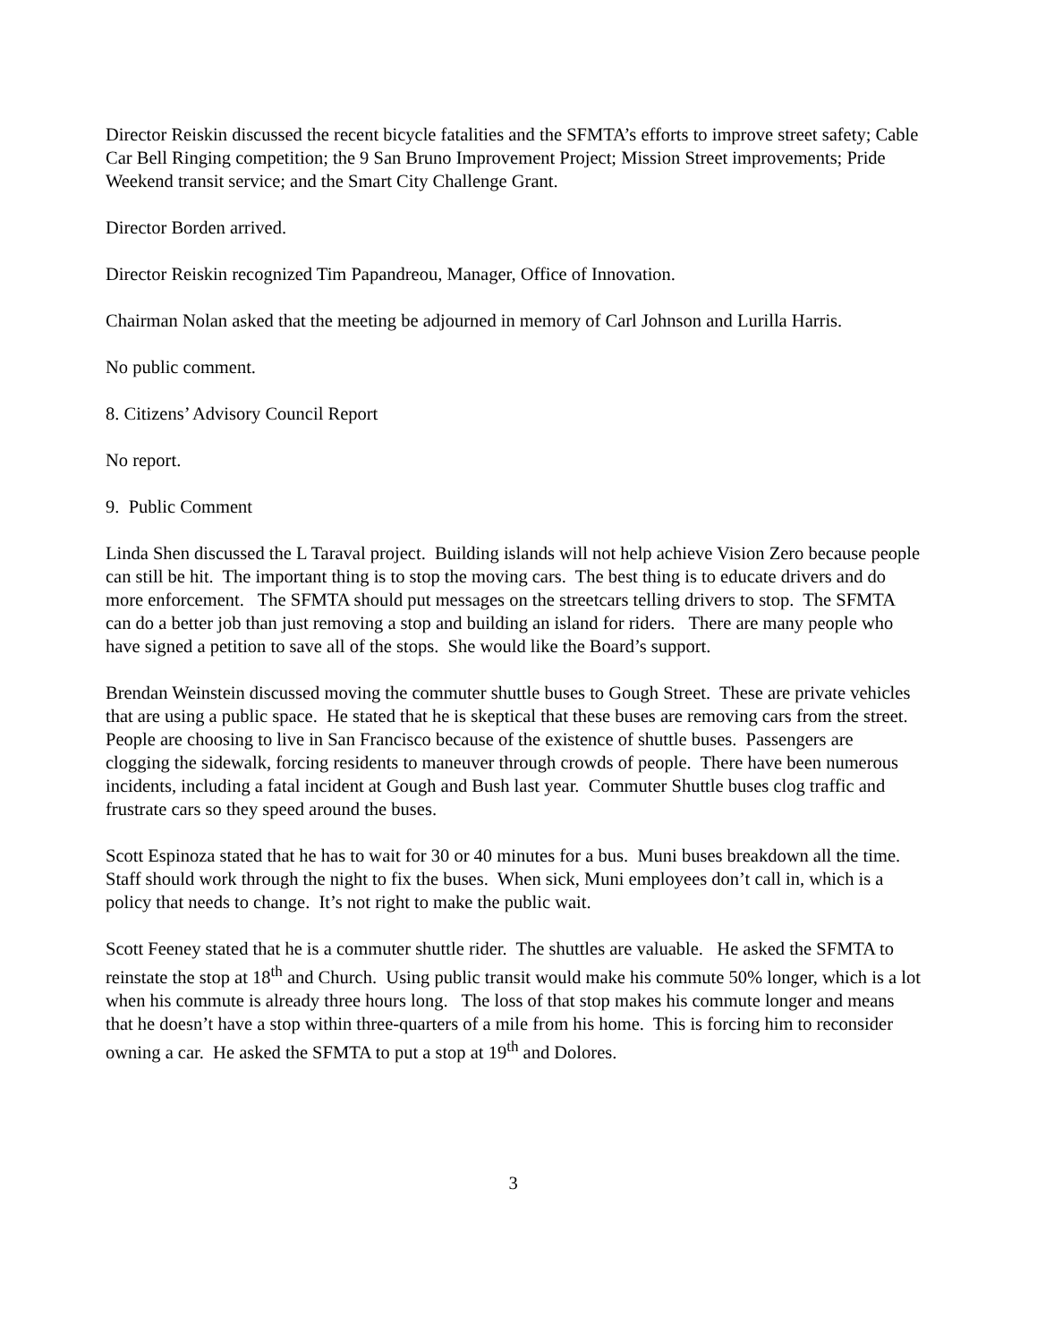Director Reiskin discussed the recent bicycle fatalities and the SFMTA’s efforts to improve street safety; Cable Car Bell Ringing competition; the 9 San Bruno Improvement Project; Mission Street improvements; Pride Weekend transit service; and the Smart City Challenge Grant.
Director Borden arrived.
Director Reiskin recognized Tim Papandreou, Manager, Office of Innovation.
Chairman Nolan asked that the meeting be adjourned in memory of Carl Johnson and Lurilla Harris.
No public comment.
8. Citizens’ Advisory Council Report
No report.
9. Public Comment
Linda Shen discussed the L Taraval project. Building islands will not help achieve Vision Zero because people can still be hit. The important thing is to stop the moving cars. The best thing is to educate drivers and do more enforcement. The SFMTA should put messages on the streetcars telling drivers to stop. The SFMTA can do a better job than just removing a stop and building an island for riders. There are many people who have signed a petition to save all of the stops. She would like the Board’s support.
Brendan Weinstein discussed moving the commuter shuttle buses to Gough Street. These are private vehicles that are using a public space. He stated that he is skeptical that these buses are removing cars from the street. People are choosing to live in San Francisco because of the existence of shuttle buses. Passengers are clogging the sidewalk, forcing residents to maneuver through crowds of people. There have been numerous incidents, including a fatal incident at Gough and Bush last year. Commuter Shuttle buses clog traffic and frustrate cars so they speed around the buses.
Scott Espinoza stated that he has to wait for 30 or 40 minutes for a bus. Muni buses breakdown all the time. Staff should work through the night to fix the buses. When sick, Muni employees don’t call in, which is a policy that needs to change. It’s not right to make the public wait.
Scott Feeney stated that he is a commuter shuttle rider. The shuttles are valuable. He asked the SFMTA to reinstate the stop at 18<sup>th</sup> and Church. Using public transit would make his commute 50% longer, which is a lot when his commute is already three hours long. The loss of that stop makes his commute longer and means that he doesn’t have a stop within three-quarters of a mile from his home. This is forcing him to reconsider owning a car. He asked the SFMTA to put a stop at 19<sup>th</sup> and Dolores.
3